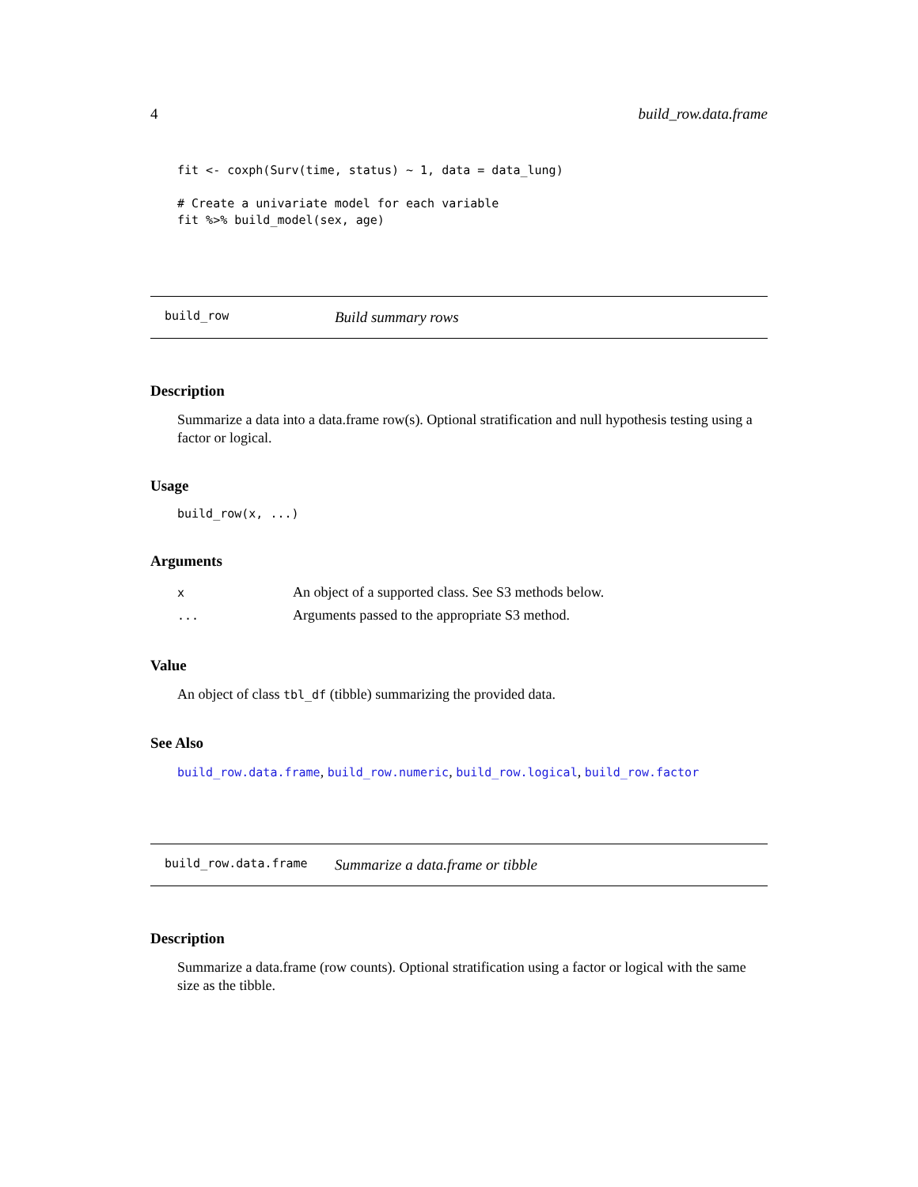4 build_row.data.frame
fit <- coxph(Surv(time, status) ~ 1, data = data_lung)

# Create a univariate model for each variable
fit %>% build_model(sex, age)
build_row Build summary rows
Description
Summarize a data into a data.frame row(s). Optional stratification and null hypothesis testing using a factor or logical.
Usage
build_row(x, ...)
Arguments
| x | An object of a supported class. See S3 methods below. |
| ... | Arguments passed to the appropriate S3 method. |
Value
An object of class tbl_df (tibble) summarizing the provided data.
See Also
build_row.data.frame, build_row.numeric, build_row.logical, build_row.factor
build_row.data.frame Summarize a data.frame or tibble
Description
Summarize a data.frame (row counts). Optional stratification using a factor or logical with the same size as the tibble.